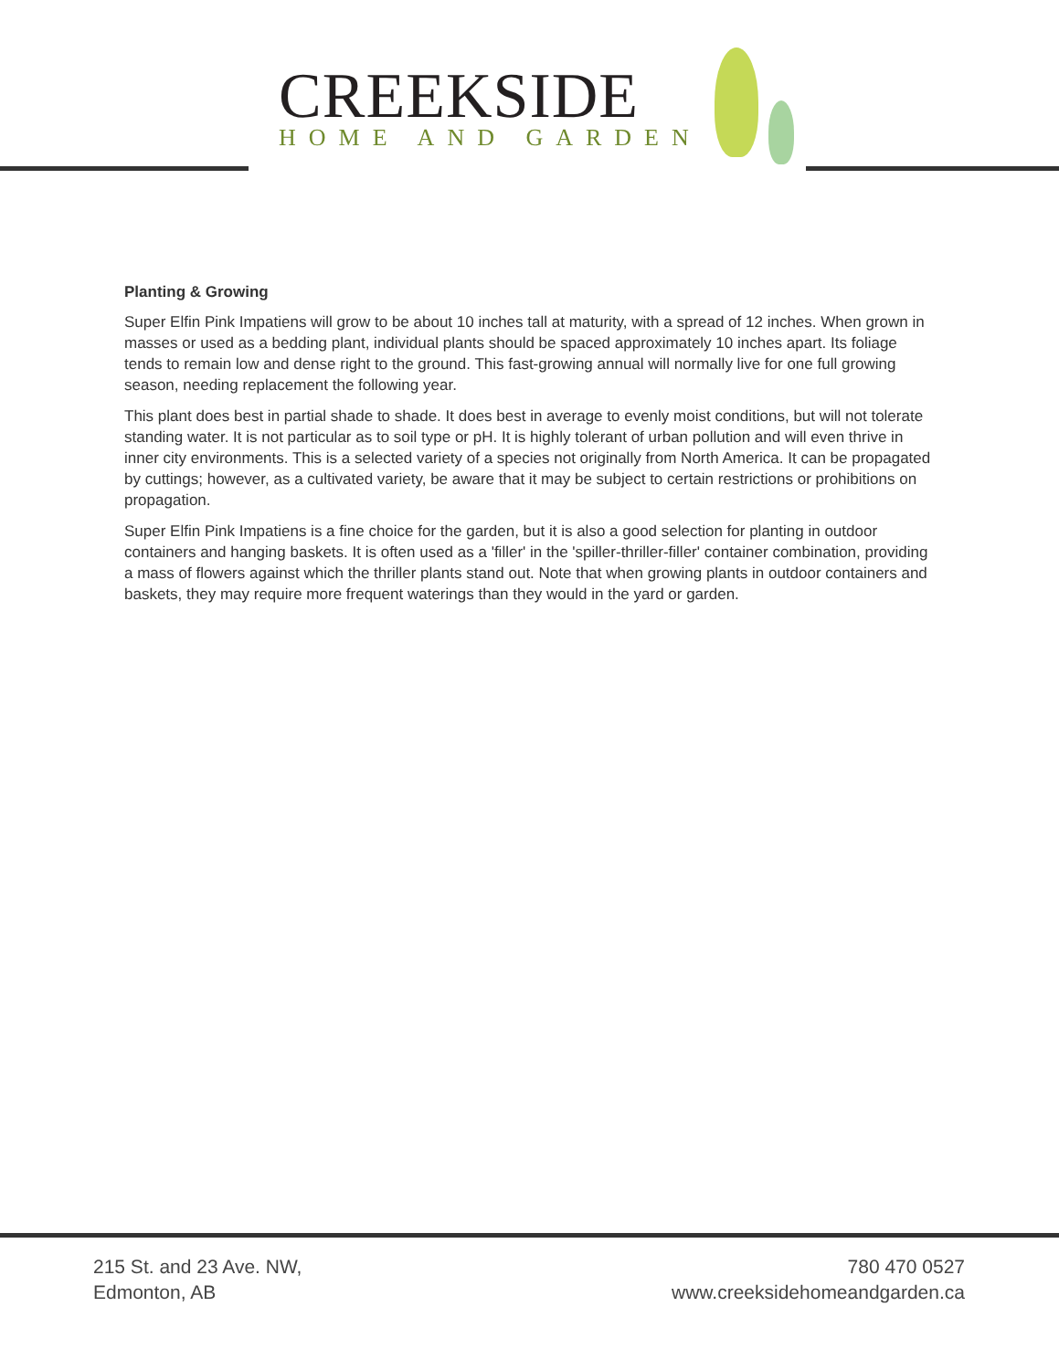CREEKSIDE
HOME AND GARDEN
Planting & Growing
Super Elfin Pink Impatiens will grow to be about 10 inches tall at maturity, with a spread of 12 inches. When grown in masses or used as a bedding plant, individual plants should be spaced approximately 10 inches apart. Its foliage tends to remain low and dense right to the ground. This fast-growing annual will normally live for one full growing season, needing replacement the following year.
This plant does best in partial shade to shade. It does best in average to evenly moist conditions, but will not tolerate standing water. It is not particular as to soil type or pH. It is highly tolerant of urban pollution and will even thrive in inner city environments. This is a selected variety of a species not originally from North America. It can be propagated by cuttings; however, as a cultivated variety, be aware that it may be subject to certain restrictions or prohibitions on propagation.
Super Elfin Pink Impatiens is a fine choice for the garden, but it is also a good selection for planting in outdoor containers and hanging baskets. It is often used as a 'filler' in the 'spiller-thriller-filler' container combination, providing a mass of flowers against which the thriller plants stand out. Note that when growing plants in outdoor containers and baskets, they may require more frequent waterings than they would in the yard or garden.
215 St. and 23 Ave. NW,
Edmonton, AB
780 470 0527
www.creeksidehomeandgarden.ca